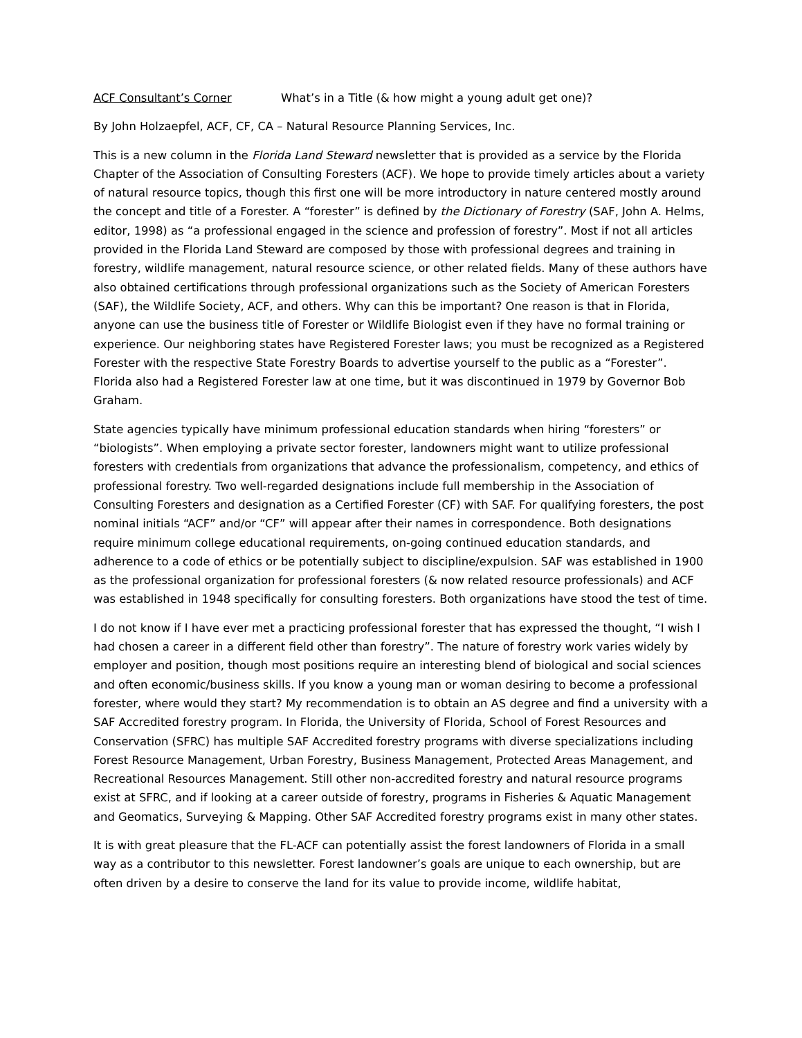ACF Consultant’s Corner What’s in a Title (& how might a young adult get one)?
By John Holzaepfel, ACF, CF, CA – Natural Resource Planning Services, Inc.
This is a new column in the Florida Land Steward newsletter that is provided as a service by the Florida Chapter of the Association of Consulting Foresters (ACF). We hope to provide timely articles about a variety of natural resource topics, though this first one will be more introductory in nature centered mostly around the concept and title of a Forester. A “forester” is defined by the Dictionary of Forestry (SAF, John A. Helms, editor, 1998) as “a professional engaged in the science and profession of forestry”. Most if not all articles provided in the Florida Land Steward are composed by those with professional degrees and training in forestry, wildlife management, natural resource science, or other related fields. Many of these authors have also obtained certifications through professional organizations such as the Society of American Foresters (SAF), the Wildlife Society, ACF, and others. Why can this be important? One reason is that in Florida, anyone can use the business title of Forester or Wildlife Biologist even if they have no formal training or experience. Our neighboring states have Registered Forester laws; you must be recognized as a Registered Forester with the respective State Forestry Boards to advertise yourself to the public as a “Forester”. Florida also had a Registered Forester law at one time, but it was discontinued in 1979 by Governor Bob Graham.
State agencies typically have minimum professional education standards when hiring “foresters” or “biologists”. When employing a private sector forester, landowners might want to utilize professional foresters with credentials from organizations that advance the professionalism, competency, and ethics of professional forestry. Two well-regarded designations include full membership in the Association of Consulting Foresters and designation as a Certified Forester (CF) with SAF. For qualifying foresters, the post nominal initials “ACF” and/or “CF” will appear after their names in correspondence. Both designations require minimum college educational requirements, on-going continued education standards, and adherence to a code of ethics or be potentially subject to discipline/expulsion. SAF was established in 1900 as the professional organization for professional foresters (& now related resource professionals) and ACF was established in 1948 specifically for consulting foresters. Both organizations have stood the test of time.
I do not know if I have ever met a practicing professional forester that has expressed the thought, “I wish I had chosen a career in a different field other than forestry”. The nature of forestry work varies widely by employer and position, though most positions require an interesting blend of biological and social sciences and often economic/business skills. If you know a young man or woman desiring to become a professional forester, where would they start? My recommendation is to obtain an AS degree and find a university with a SAF Accredited forestry program. In Florida, the University of Florida, School of Forest Resources and Conservation (SFRC) has multiple SAF Accredited forestry programs with diverse specializations including Forest Resource Management, Urban Forestry, Business Management, Protected Areas Management, and Recreational Resources Management. Still other non-accredited forestry and natural resource programs exist at SFRC, and if looking at a career outside of forestry, programs in Fisheries & Aquatic Management and Geomatics, Surveying & Mapping. Other SAF Accredited forestry programs exist in many other states.
It is with great pleasure that the FL-ACF can potentially assist the forest landowners of Florida in a small way as a contributor to this newsletter. Forest landowner’s goals are unique to each ownership, but are often driven by a desire to conserve the land for its value to provide income, wildlife habitat,